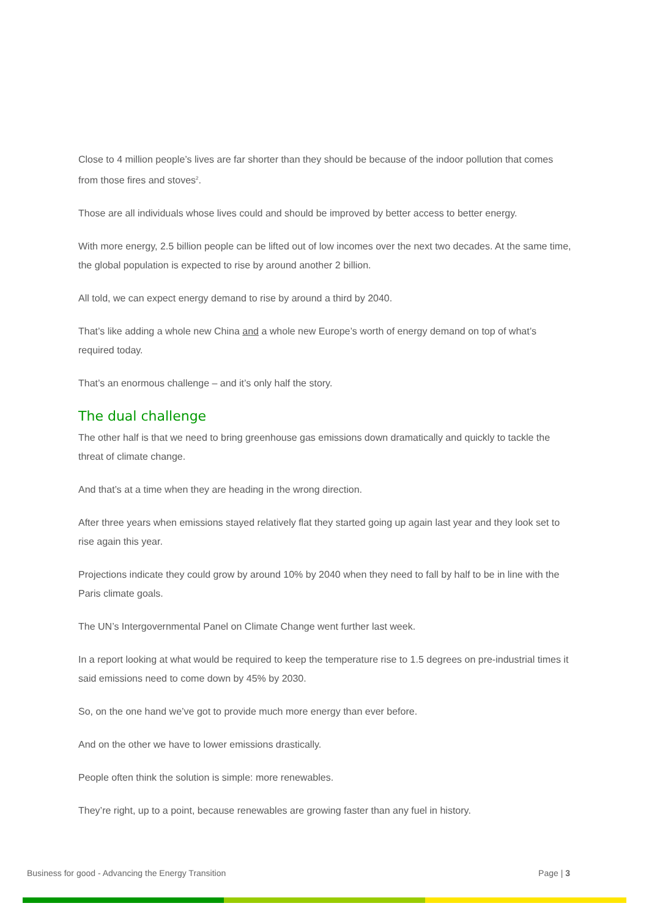Close to 4 million people’s lives are far shorter than they should be because of the indoor pollution that comes from those fires and stoves<sup>2</sup>.
Those are all individuals whose lives could and should be improved by better access to better energy.
With more energy, 2.5 billion people can be lifted out of low incomes over the next two decades. At the same time, the global population is expected to rise by around another 2 billion.
All told, we can expect energy demand to rise by around a third by 2040.
That’s like adding a whole new China and a whole new Europe’s worth of energy demand on top of what’s required today.
That’s an enormous challenge – and it’s only half the story.
The dual challenge
The other half is that we need to bring greenhouse gas emissions down dramatically and quickly to tackle the threat of climate change.
And that’s at a time when they are heading in the wrong direction.
After three years when emissions stayed relatively flat they started going up again last year and they look set to rise again this year.
Projections indicate they could grow by around 10% by 2040 when they need to fall by half to be in line with the Paris climate goals.
The UN’s Intergovernmental Panel on Climate Change went further last week.
In a report looking at what would be required to keep the temperature rise to 1.5 degrees on pre-industrial times it said emissions need to come down by 45% by 2030.
So, on the one hand we’ve got to provide much more energy than ever before.
And on the other we have to lower emissions drastically.
People often think the solution is simple: more renewables.
They’re right, up to a point, because renewables are growing faster than any fuel in history.
Business for good - Advancing the Energy Transition Page | 3